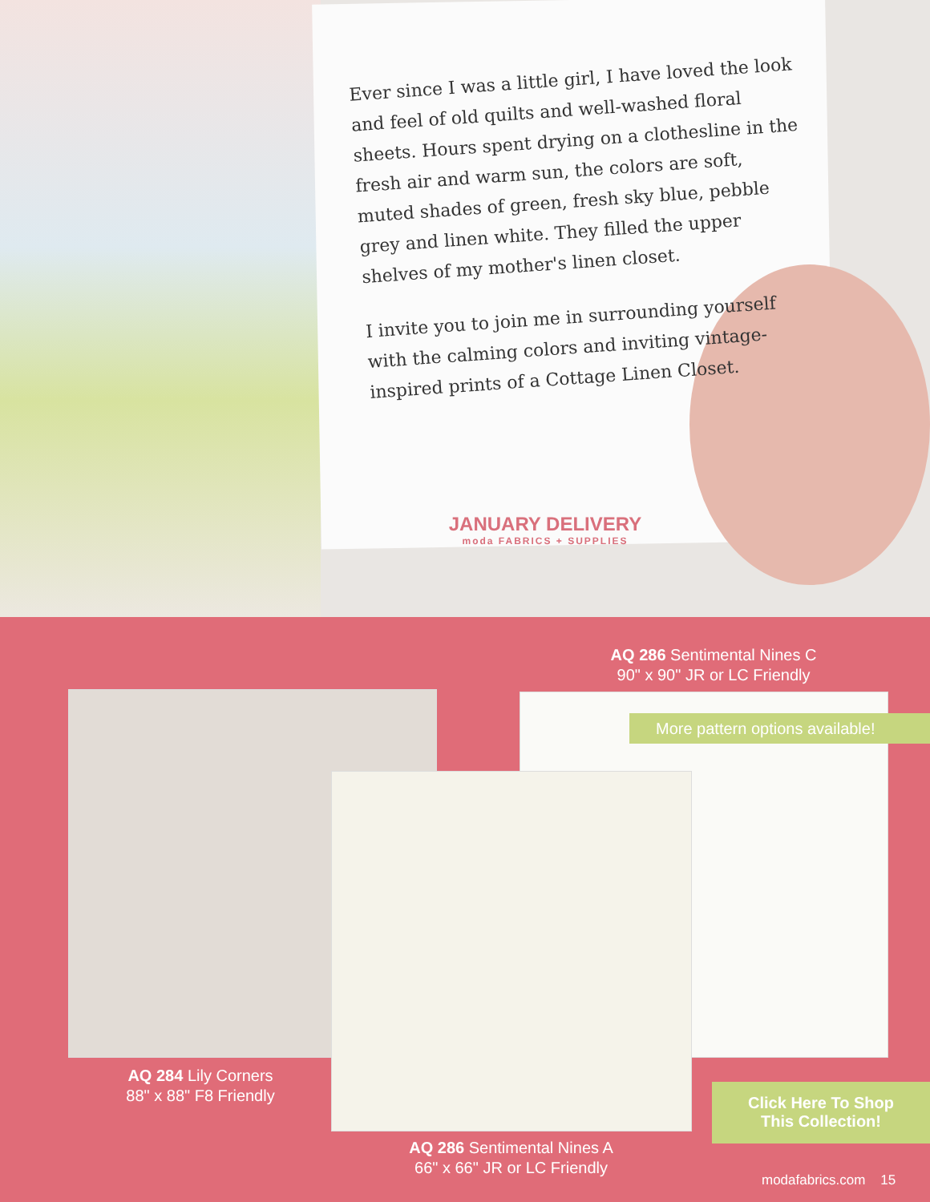Ever since I was a little girl, I have loved the look and feel of old quilts and well-washed floral sheets. Hours spent drying on a clothesline in the fresh air and warm sun, the colors are soft, muted shades of green, fresh sky blue, pebble grey and linen white. They filled the upper shelves of my mother's linen closet.
I invite you to join me in surrounding yourself with the calming colors and inviting vintage-inspired prints of a Cottage Linen Closet.
JANUARY DELIVERY
moda FABRICS + SUPPLIES
AQ 286 Sentimental Nines C
90" x 90" JR or LC Friendly
More pattern options available!
AQ 284 Lily Corners
88" x 88" F8 Friendly
Click Here To Shop
This Collection!
AQ 286 Sentimental Nines A
66" x 66" JR or LC Friendly
modafabrics.com 15